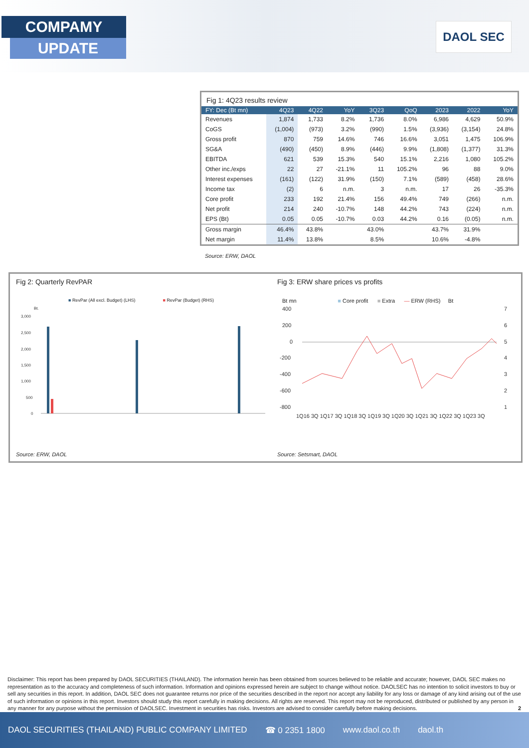COMPAMY
UPDATE
DAOL SEC
Fig 1: 4Q23 results review
| FY: Dec (Bt mn) | 4Q23 | 4Q22 | YoY | 3Q23 | QoQ | 2023 | 2022 | YoY |
| --- | --- | --- | --- | --- | --- | --- | --- | --- |
| Revenues | 1,874 | 1,733 | 8.2% | 1,736 | 8.0% | 6,986 | 4,629 | 50.9% |
| CoGS | (1,004) | (973) | 3.2% | (990) | 1.5% | (3,936) | (3,154) | 24.8% |
| Gross profit | 870 | 759 | 14.6% | 746 | 16.6% | 3,051 | 1,475 | 106.9% |
| SG&A | (490) | (450) | 8.9% | (446) | 9.9% | (1,808) | (1,377) | 31.3% |
| EBITDA | 621 | 539 | 15.3% | 540 | 15.1% | 2,216 | 1,080 | 105.2% |
| Other inc./exps | 22 | 27 | -21.1% | 11 | 105.2% | 96 | 88 | 9.0% |
| Interest expenses | (161) | (122) | 31.9% | (150) | 7.1% | (589) | (458) | 28.6% |
| Income tax | (2) | 6 | n.m. | 3 | n.m. | 17 | 26 | -35.3% |
| Core profit | 233 | 192 | 21.4% | 156 | 49.4% | 749 | (266) | n.m. |
| Net profit | 214 | 240 | -10.7% | 148 | 44.2% | 743 | (224) | n.m. |
| EPS (Bt) | 0.05 | 0.05 | -10.7% | 0.03 | 44.2% | 0.16 | (0.05) | n.m. |
| Gross margin | 46.4% | 43.8% | | 43.0% | | 43.7% | 31.9% | |
| Net margin | 11.4% | 13.8% | | 8.5% | | 10.6% | -4.8% | |
Source: ERW, DAOL
Fig 2: Quarterly RevPAR
■ RevPar (All excl. Budget) (LHS) ■ RevPar (Budget) (RHS)
Bt.
3,000
2,500
2,000
1,500
1,000
500
0
Source: ERW, DAOL
Fig 3: ERW share prices vs profits
Bt mn ■ Core profit ■ Extra — ERW (RHS) Bt
400
200
0
-200
-400
-600
-800
7
6
5
4
3
2
1
1Q16 3Q 1Q17 3Q 1Q18 3Q 1Q19 3Q 1Q20 3Q 1Q21 3Q 1Q22 3Q 1Q23 3Q
Source: Setsmart, DAOL
Disclaimer: This report has been prepared by DAOL SECURITIES (THAILAND). The information herein has been obtained from sources believed to be reliable and accurate; however, DAOL SEC makes no representation as to the accuracy and completeness of such information. Information and opinions expressed herein are subject to change without notice. DAOLSEC has no intention to solicit investors to buy or sell any securities in this report. In addition, DAOL SEC does not guarantee returns nor price of the securities described in the report nor accept any liability for any loss or damage of any kind arising out of the use of such information or opinions in this report. Investors should study this report carefully in making decisions. All rights are reserved. This report may not be reproduced, distributed or published by any person in any manner for any purpose without the permission of DAOLSEC. Investment in securities has risks. Investors are advised to consider carefully before making decisions. 2
DAOL SECURITIES (THAILAND) PUBLIC COMPANY LIMITED ☎ 0 2351 1800 www.daol.co.th daol.th